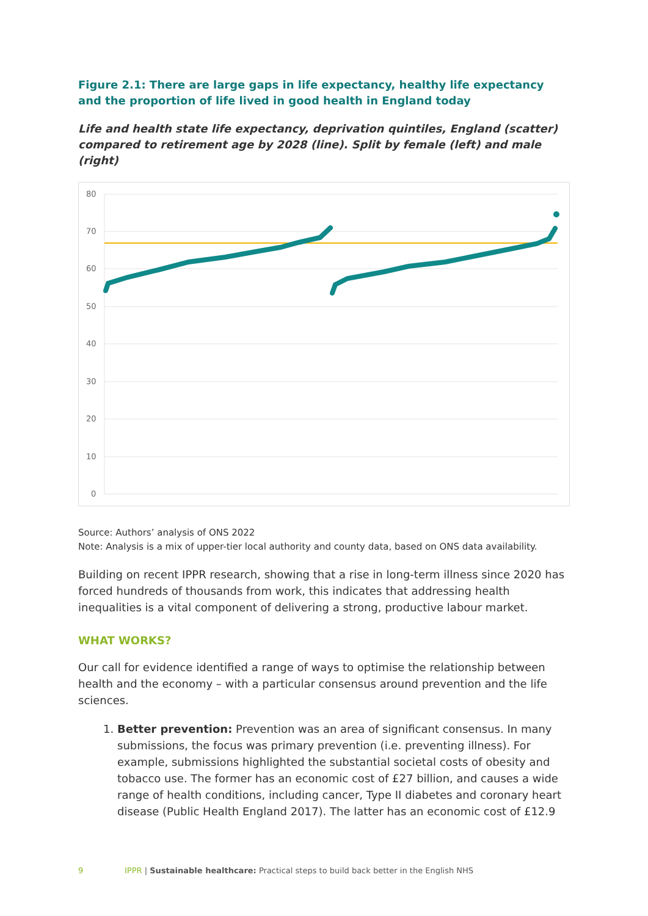Figure 2.1: There are large gaps in life expectancy, healthy life expectancy and the proportion of life lived in good health in England today
Life and health state life expectancy, deprivation quintiles, England (scatter) compared to retirement age by 2028 (line). Split by female (left) and male (right)
80
70
60
50
40
30
20
10
0
Source: Authors’ analysis of ONS 2022
Note: Analysis is a mix of upper-tier local authority and county data, based on ONS data availability.
Building on recent IPPR research, showing that a rise in long-term illness since 2020 has forced hundreds of thousands from work, this indicates that addressing health inequalities is a vital component of delivering a strong, productive labour market.
WHAT WORKS?
Our call for evidence identified a range of ways to optimise the relationship between health and the economy – with a particular consensus around prevention and the life sciences.
1. Better prevention: Prevention was an area of significant consensus. In many submissions, the focus was primary prevention (i.e. preventing illness). For example, submissions highlighted the substantial societal costs of obesity and tobacco use. The former has an economic cost of £27 billion, and causes a wide range of health conditions, including cancer, Type II diabetes and coronary heart disease (Public Health England 2017). The latter has an economic cost of £12.9
9 IPPR | Sustainable healthcare: Practical steps to build back better in the English NHS